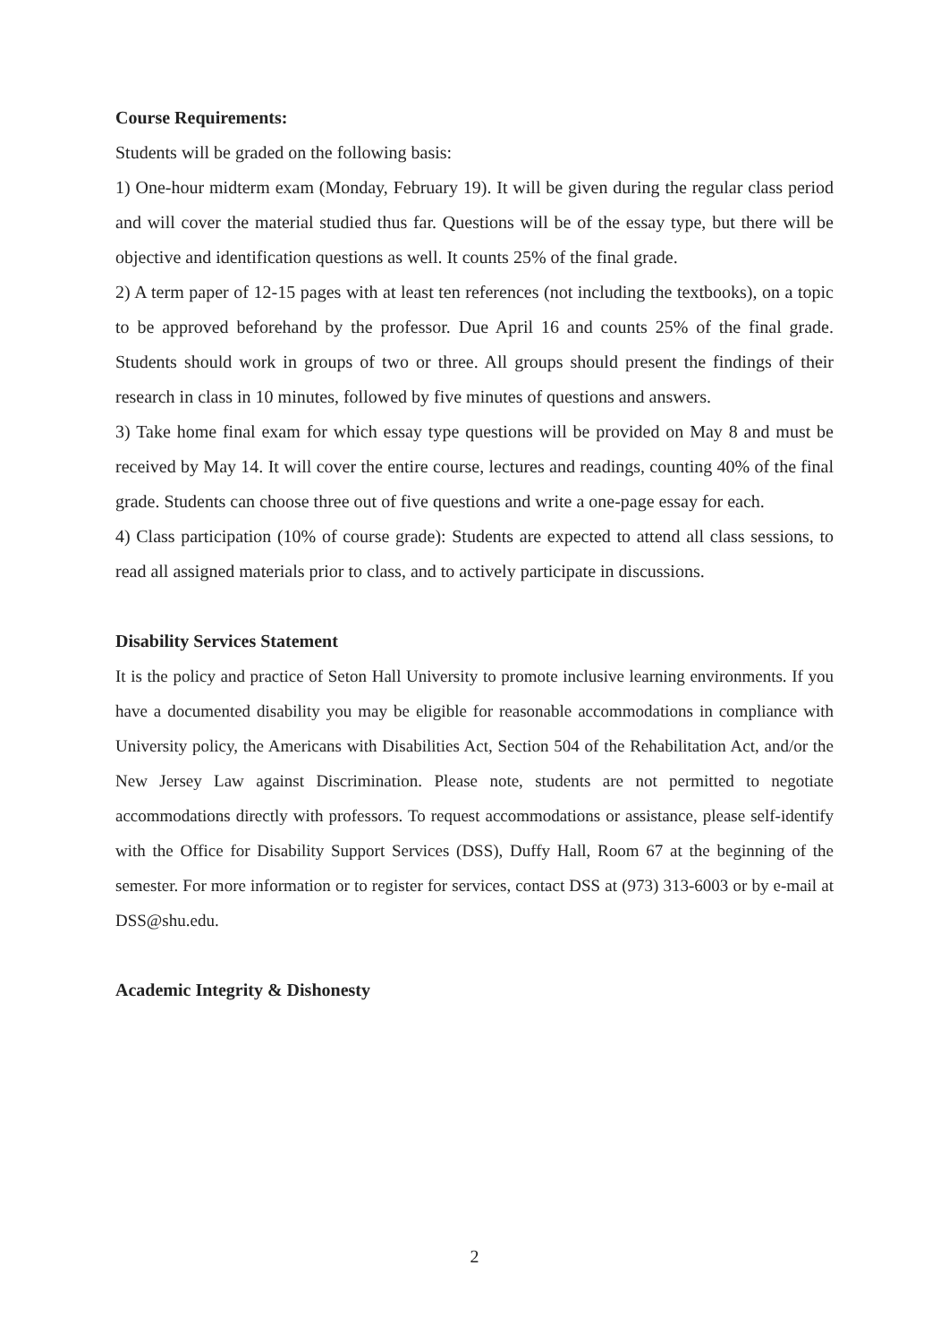Course Requirements:
Students will be graded on the following basis:
1) One-hour midterm exam (Monday, February 19). It will be given during the regular class period and will cover the material studied thus far. Questions will be of the essay type, but there will be objective and identification questions as well. It counts 25% of the final grade.
2) A term paper of 12-15 pages with at least ten references (not including the textbooks), on a topic to be approved beforehand by the professor. Due April 16 and counts 25% of the final grade. Students should work in groups of two or three. All groups should present the findings of their research in class in 10 minutes, followed by five minutes of questions and answers.
3) Take home final exam for which essay type questions will be provided on May 8 and must be received by May 14. It will cover the entire course, lectures and readings, counting 40% of the final grade. Students can choose three out of five questions and write a one-page essay for each.
4) Class participation (10% of course grade): Students are expected to attend all class sessions, to read all assigned materials prior to class, and to actively participate in discussions.
Disability Services Statement
It is the policy and practice of Seton Hall University to promote inclusive learning environments. If you have a documented disability you may be eligible for reasonable accommodations in compliance with University policy, the Americans with Disabilities Act, Section 504 of the Rehabilitation Act, and/or the New Jersey Law against Discrimination. Please note, students are not permitted to negotiate accommodations directly with professors. To request accommodations or assistance, please self-identify with the Office for Disability Support Services (DSS), Duffy Hall, Room 67 at the beginning of the semester. For more information or to register for services, contact DSS at (973) 313-6003 or by e-mail at DSS@shu.edu.
Academic Integrity & Dishonesty
2